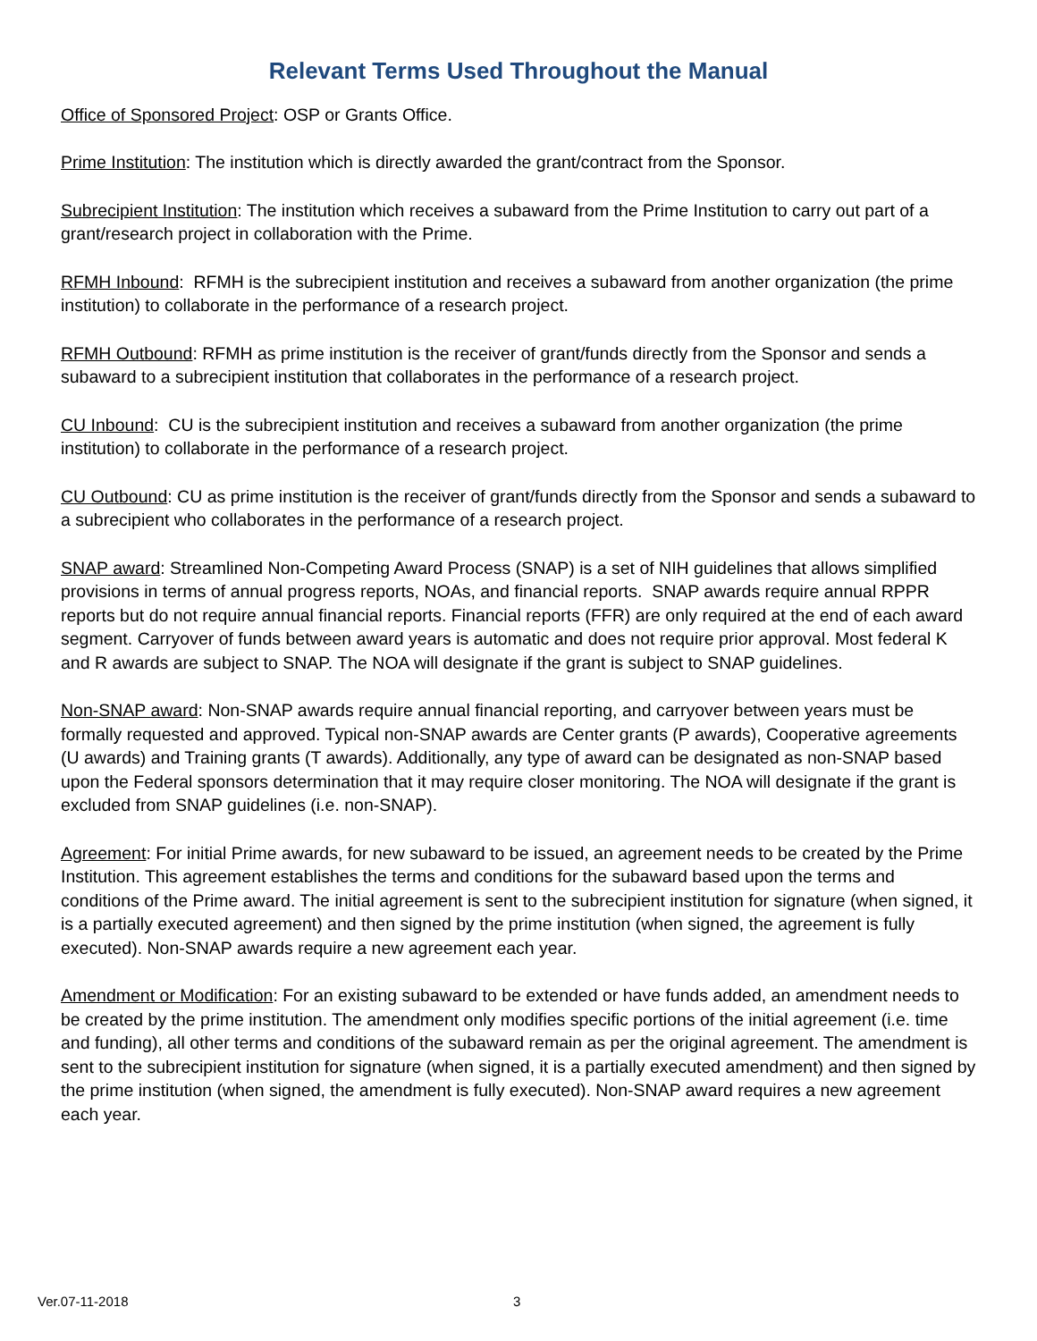Relevant Terms Used Throughout the Manual
Office of Sponsored Project: OSP or Grants Office.
Prime Institution: The institution which is directly awarded the grant/contract from the Sponsor.
Subrecipient Institution: The institution which receives a subaward from the Prime Institution to carry out part of a grant/research project in collaboration with the Prime.
RFMH Inbound: RFMH is the subrecipient institution and receives a subaward from another organization (the prime institution) to collaborate in the performance of a research project.
RFMH Outbound: RFMH as prime institution is the receiver of grant/funds directly from the Sponsor and sends a subaward to a subrecipient institution that collaborates in the performance of a research project.
CU Inbound: CU is the subrecipient institution and receives a subaward from another organization (the prime institution) to collaborate in the performance of a research project.
CU Outbound: CU as prime institution is the receiver of grant/funds directly from the Sponsor and sends a subaward to a subrecipient who collaborates in the performance of a research project.
SNAP award: Streamlined Non-Competing Award Process (SNAP) is a set of NIH guidelines that allows simplified provisions in terms of annual progress reports, NOAs, and financial reports. SNAP awards require annual RPPR reports but do not require annual financial reports. Financial reports (FFR) are only required at the end of each award segment. Carryover of funds between award years is automatic and does not require prior approval. Most federal K and R awards are subject to SNAP. The NOA will designate if the grant is subject to SNAP guidelines.
Non-SNAP award: Non-SNAP awards require annual financial reporting, and carryover between years must be formally requested and approved. Typical non-SNAP awards are Center grants (P awards), Cooperative agreements (U awards) and Training grants (T awards). Additionally, any type of award can be designated as non-SNAP based upon the Federal sponsors determination that it may require closer monitoring. The NOA will designate if the grant is excluded from SNAP guidelines (i.e. non-SNAP).
Agreement: For initial Prime awards, for new subaward to be issued, an agreement needs to be created by the Prime Institution. This agreement establishes the terms and conditions for the subaward based upon the terms and conditions of the Prime award. The initial agreement is sent to the subrecipient institution for signature (when signed, it is a partially executed agreement) and then signed by the prime institution (when signed, the agreement is fully executed). Non-SNAP awards require a new agreement each year.
Amendment or Modification: For an existing subaward to be extended or have funds added, an amendment needs to be created by the prime institution. The amendment only modifies specific portions of the initial agreement (i.e. time and funding), all other terms and conditions of the subaward remain as per the original agreement. The amendment is sent to the subrecipient institution for signature (when signed, it is a partially executed amendment) and then signed by the prime institution (when signed, the amendment is fully executed). Non-SNAP award requires a new agreement each year.
Ver.07-11-2018 3